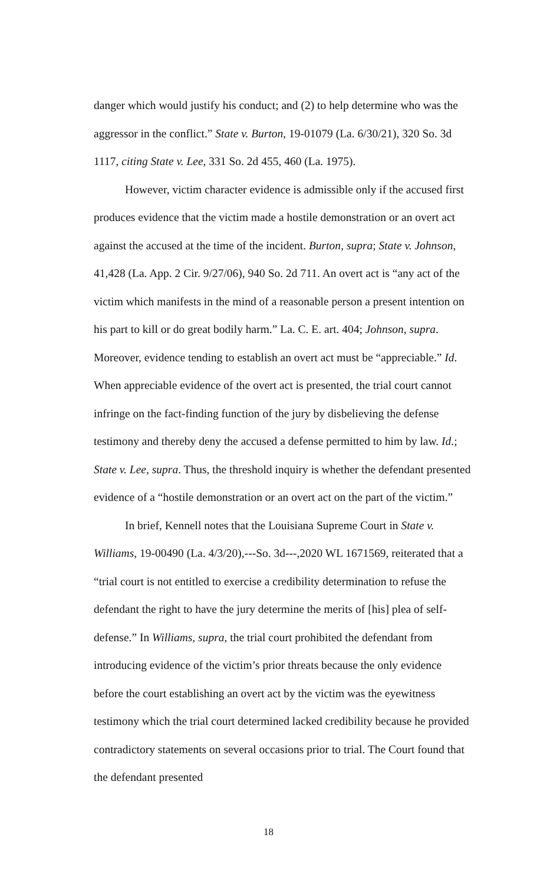danger which would justify his conduct; and (2) to help determine who was the aggressor in the conflict.” State v. Burton, 19-01079 (La. 6/30/21), 320 So. 3d 1117, citing State v. Lee, 331 So. 2d 455, 460 (La. 1975).
However, victim character evidence is admissible only if the accused first produces evidence that the victim made a hostile demonstration or an overt act against the accused at the time of the incident. Burton, supra; State v. Johnson, 41,428 (La. App. 2 Cir. 9/27/06), 940 So. 2d 711. An overt act is “any act of the victim which manifests in the mind of a reasonable person a present intention on his part to kill or do great bodily harm.” La. C. E. art. 404; Johnson, supra. Moreover, evidence tending to establish an overt act must be “appreciable.” Id. When appreciable evidence of the overt act is presented, the trial court cannot infringe on the fact-finding function of the jury by disbelieving the defense testimony and thereby deny the accused a defense permitted to him by law. Id.; State v. Lee, supra. Thus, the threshold inquiry is whether the defendant presented evidence of a “hostile demonstration or an overt act on the part of the victim.”
In brief, Kennell notes that the Louisiana Supreme Court in State v. Williams, 19-00490 (La. 4/3/20),---So. 3d---,2020 WL 1671569, reiterated that a “trial court is not entitled to exercise a credibility determination to refuse the defendant the right to have the jury determine the merits of [his] plea of self-defense.” In Williams, supra, the trial court prohibited the defendant from introducing evidence of the victim’s prior threats because the only evidence before the court establishing an overt act by the victim was the eyewitness testimony which the trial court determined lacked credibility because he provided contradictory statements on several occasions prior to trial. The Court found that the defendant presented
18